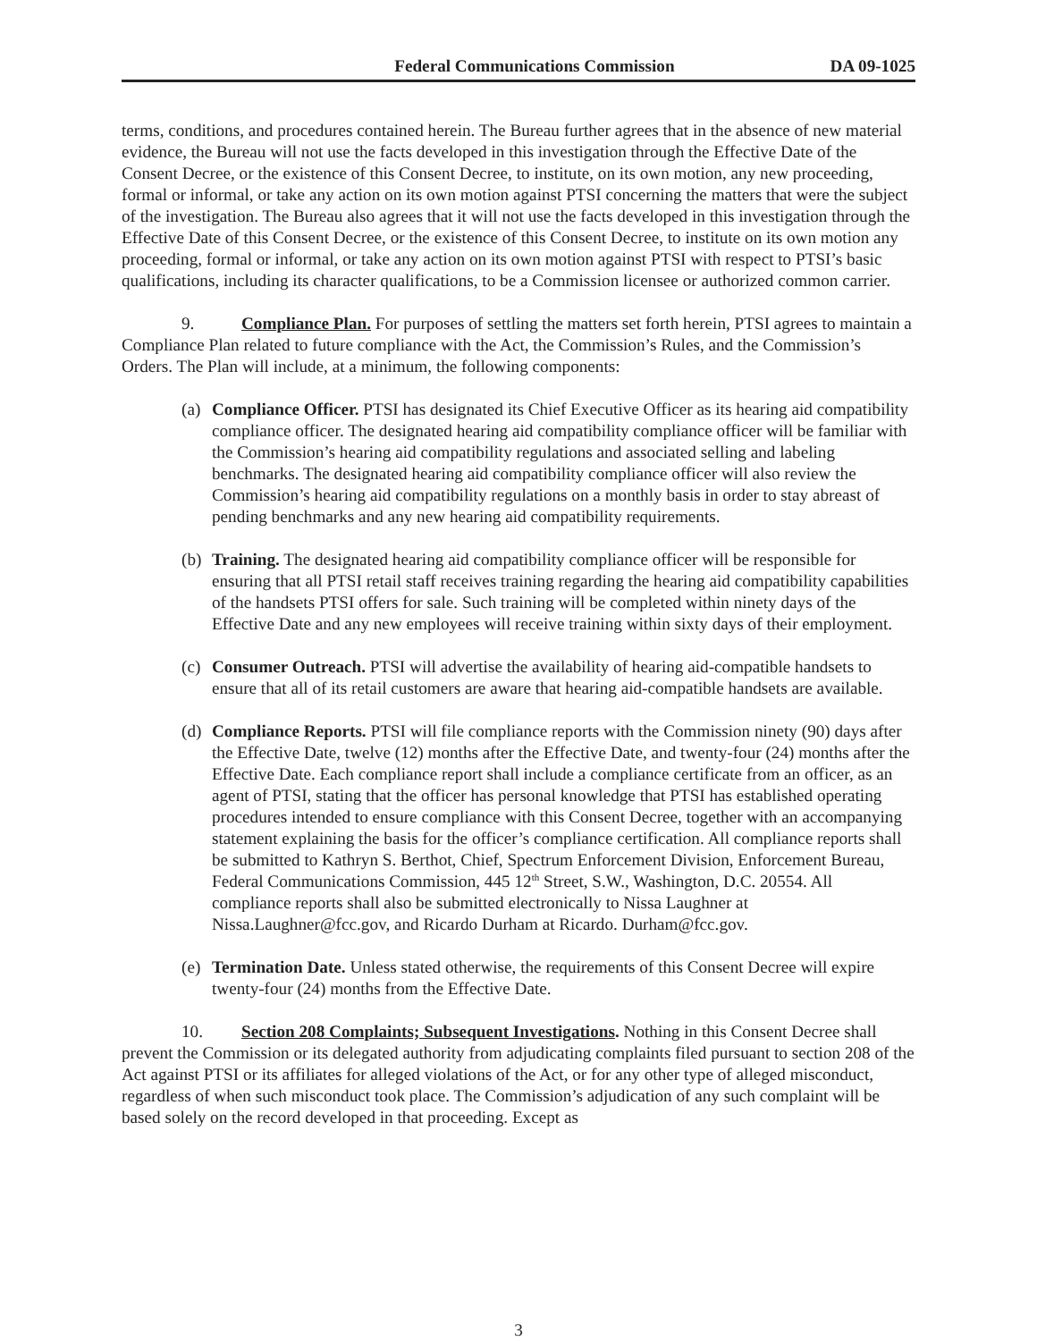Federal Communications Commission DA 09-1025
terms, conditions, and procedures contained herein. The Bureau further agrees that in the absence of new material evidence, the Bureau will not use the facts developed in this investigation through the Effective Date of the Consent Decree, or the existence of this Consent Decree, to institute, on its own motion, any new proceeding, formal or informal, or take any action on its own motion against PTSI concerning the matters that were the subject of the investigation. The Bureau also agrees that it will not use the facts developed in this investigation through the Effective Date of this Consent Decree, or the existence of this Consent Decree, to institute on its own motion any proceeding, formal or informal, or take any action on its own motion against PTSI with respect to PTSI’s basic qualifications, including its character qualifications, to be a Commission licensee or authorized common carrier.
9. Compliance Plan. For purposes of settling the matters set forth herein, PTSI agrees to maintain a Compliance Plan related to future compliance with the Act, the Commission’s Rules, and the Commission’s Orders. The Plan will include, at a minimum, the following components:
(a)
Compliance Officer. PTSI has designated its Chief Executive Officer as its hearing aid compatibility compliance officer. The designated hearing aid compatibility compliance officer will be familiar with the Commission’s hearing aid compatibility regulations and associated selling and labeling benchmarks. The designated hearing aid compatibility compliance officer will also review the Commission’s hearing aid compatibility regulations on a monthly basis in order to stay abreast of pending benchmarks and any new hearing aid compatibility requirements.
(b)
Training. The designated hearing aid compatibility compliance officer will be responsible for ensuring that all PTSI retail staff receives training regarding the hearing aid compatibility capabilities of the handsets PTSI offers for sale. Such training will be completed within ninety days of the Effective Date and any new employees will receive training within sixty days of their employment.
(c)
Consumer Outreach. PTSI will advertise the availability of hearing aid-compatible handsets to ensure that all of its retail customers are aware that hearing aid-compatible handsets are available.
(d)
Compliance Reports. PTSI will file compliance reports with the Commission ninety (90) days after the Effective Date, twelve (12) months after the Effective Date, and twenty-four (24) months after the Effective Date. Each compliance report shall include a compliance certificate from an officer, as an agent of PTSI, stating that the officer has personal knowledge that PTSI has established operating procedures intended to ensure compliance with this Consent Decree, together with an accompanying statement explaining the basis for the officer’s compliance certification. All compliance reports shall be submitted to Kathryn S. Berthot, Chief, Spectrum Enforcement Division, Enforcement Bureau, Federal Communications Commission, 445 12<sup>th</sup> Street, S.W., Washington, D.C. 20554. All compliance reports shall also be submitted electronically to Nissa Laughner at Nissa.Laughner@fcc.gov, and Ricardo Durham at Ricardo. Durham@fcc.gov.
(e)
Termination Date. Unless stated otherwise, the requirements of this Consent Decree will expire twenty-four (24) months from the Effective Date.
10. Section 208 Complaints; Subsequent Investigations. Nothing in this Consent Decree shall prevent the Commission or its delegated authority from adjudicating complaints filed pursuant to section 208 of the Act against PTSI or its affiliates for alleged violations of the Act, or for any other type of alleged misconduct, regardless of when such misconduct took place. The Commission’s adjudication of any such complaint will be based solely on the record developed in that proceeding. Except as
3